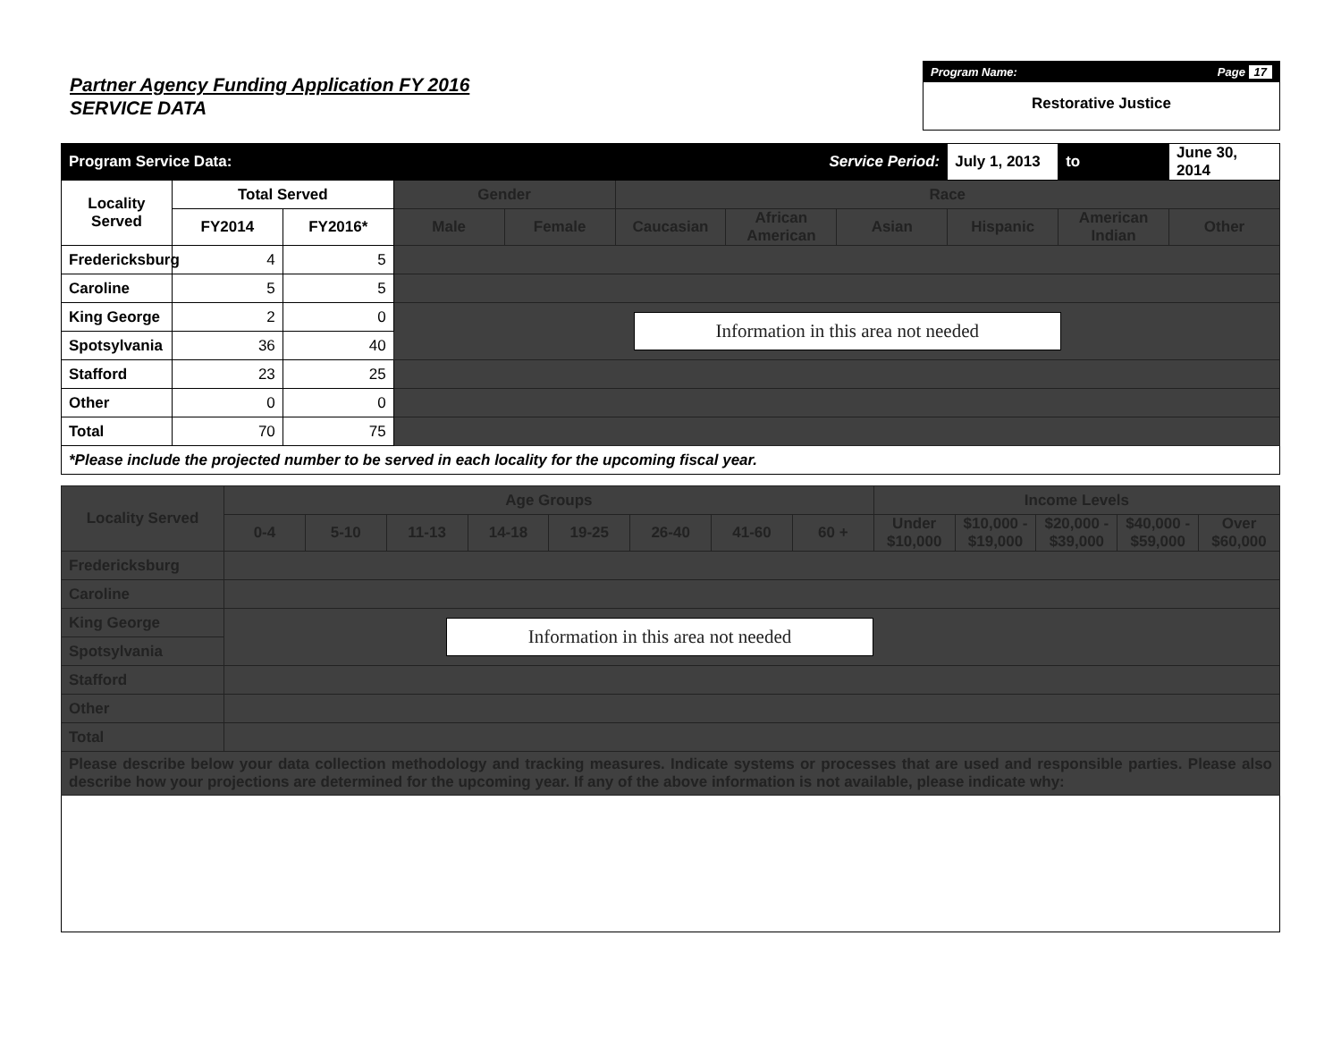Partner Agency Funding Application FY 2016
SERVICE DATA
Program Name: Page 17
Restorative Justice
| Program Service Data: | | | | | | Service Period: | | July 1, 2013 | to | June 30, 2014 |
| Locality Served | Total Served | | Gender | | Race | | | | | |
| | FY2014 | FY2016* | Male | Female | Caucasian | African American | Asian | Hispanic | American Indian | Other |
| Fredericksburg | 4 | 5 | | | | | | | | |
| Caroline | 5 | 5 | | | | | | | | |
| King George | 2 | 0 | Information in this area not needed | | | | | | | |
| Spotsylvania | 36 | 40 | | | | | | | | |
| Stafford | 23 | 25 | | | | | | | | |
| Other | 0 | 0 | | | | | | | | |
| Total | 70 | 75 | | | | | | | | |
| *Please include the projected number to be served in each locality for the upcoming fiscal year. | | | | | | | | | | |
| Locality Served | Age Groups | | | | | | | | Income Levels | | | | |
| --- | --- | --- | --- | --- | --- | --- | --- | --- | --- | --- | --- | --- | --- |
| | 0-4 | 5-10 | 11-13 | 14-18 | 19-25 | 26-40 | 41-60 | 60 + | Under $10,000 | $10,000 - $19,000 | $20,000 - $39,000 | $40,000 - $59,000 | Over $60,000 |
| Fredericksburg | | | | | | | | | | | | | |
| Caroline | | | | | | | | | | | | | |
| King George | Information in this area not needed | | | | | | | | | | | | |
| Spotsylvania | | | | | | | | | | | | | |
| Stafford | | | | | | | | | | | | | |
| Other | | | | | | | | | | | | | |
| Total | | | | | | | | | | | | | |
| Please describe below your data collection methodology and tracking measures. Indicate systems or processes that are used and responsible parties. Please also describe how your projections are determined for the upcoming year. If any of the above information is not available, please indicate why: | | | | | | | | | | | | | |